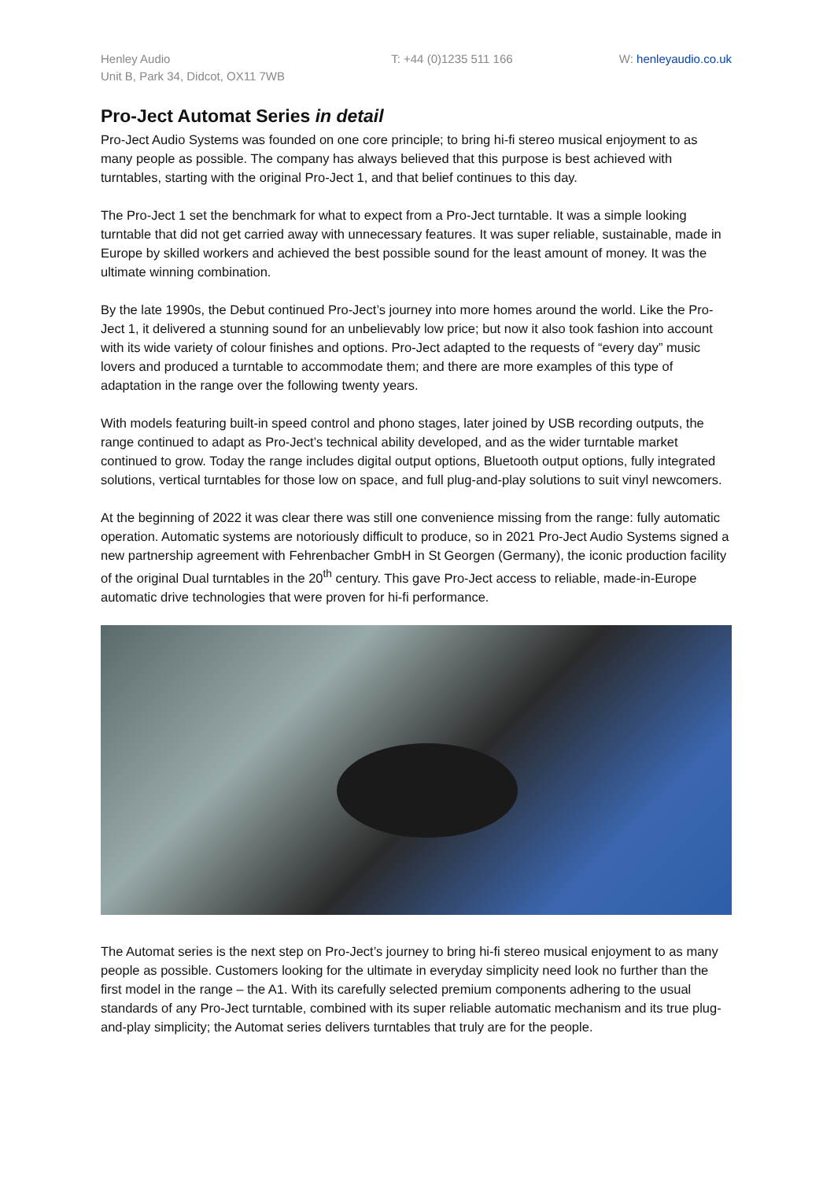Henley Audio
Unit B, Park 34, Didcot, OX11 7WB
T: +44 (0)1235 511 166 W: henleyaudio.co.uk
Pro-Ject Automat Series in detail
Pro-Ject Audio Systems was founded on one core principle; to bring hi-fi stereo musical enjoyment to as many people as possible. The company has always believed that this purpose is best achieved with turntables, starting with the original Pro-Ject 1, and that belief continues to this day.
The Pro-Ject 1 set the benchmark for what to expect from a Pro-Ject turntable. It was a simple looking turntable that did not get carried away with unnecessary features. It was super reliable, sustainable, made in Europe by skilled workers and achieved the best possible sound for the least amount of money. It was the ultimate winning combination.
By the late 1990s, the Debut continued Pro-Ject’s journey into more homes around the world. Like the Pro-Ject 1, it delivered a stunning sound for an unbelievably low price; but now it also took fashion into account with its wide variety of colour finishes and options. Pro-Ject adapted to the requests of “every day” music lovers and produced a turntable to accommodate them; and there are more examples of this type of adaptation in the range over the following twenty years.
With models featuring built-in speed control and phono stages, later joined by USB recording outputs, the range continued to adapt as Pro-Ject’s technical ability developed, and as the wider turntable market continued to grow. Today the range includes digital output options, Bluetooth output options, fully integrated solutions, vertical turntables for those low on space, and full plug-and-play solutions to suit vinyl newcomers.
At the beginning of 2022 it was clear there was still one convenience missing from the range: fully automatic operation. Automatic systems are notoriously difficult to produce, so in 2021 Pro-Ject Audio Systems signed a new partnership agreement with Fehrenbacher GmbH in St Georgen (Germany), the iconic production facility of the original Dual turntables in the 20<sup>th</sup> century. This gave Pro-Ject access to reliable, made-in-Europe automatic drive technologies that were proven for hi-fi performance.
The Automat series is the next step on Pro-Ject’s journey to bring hi-fi stereo musical enjoyment to as many people as possible. Customers looking for the ultimate in everyday simplicity need look no further than the first model in the range – the A1. With its carefully selected premium components adhering to the usual standards of any Pro-Ject turntable, combined with its super reliable automatic mechanism and its true plug-and-play simplicity; the Automat series delivers turntables that truly are for the people.